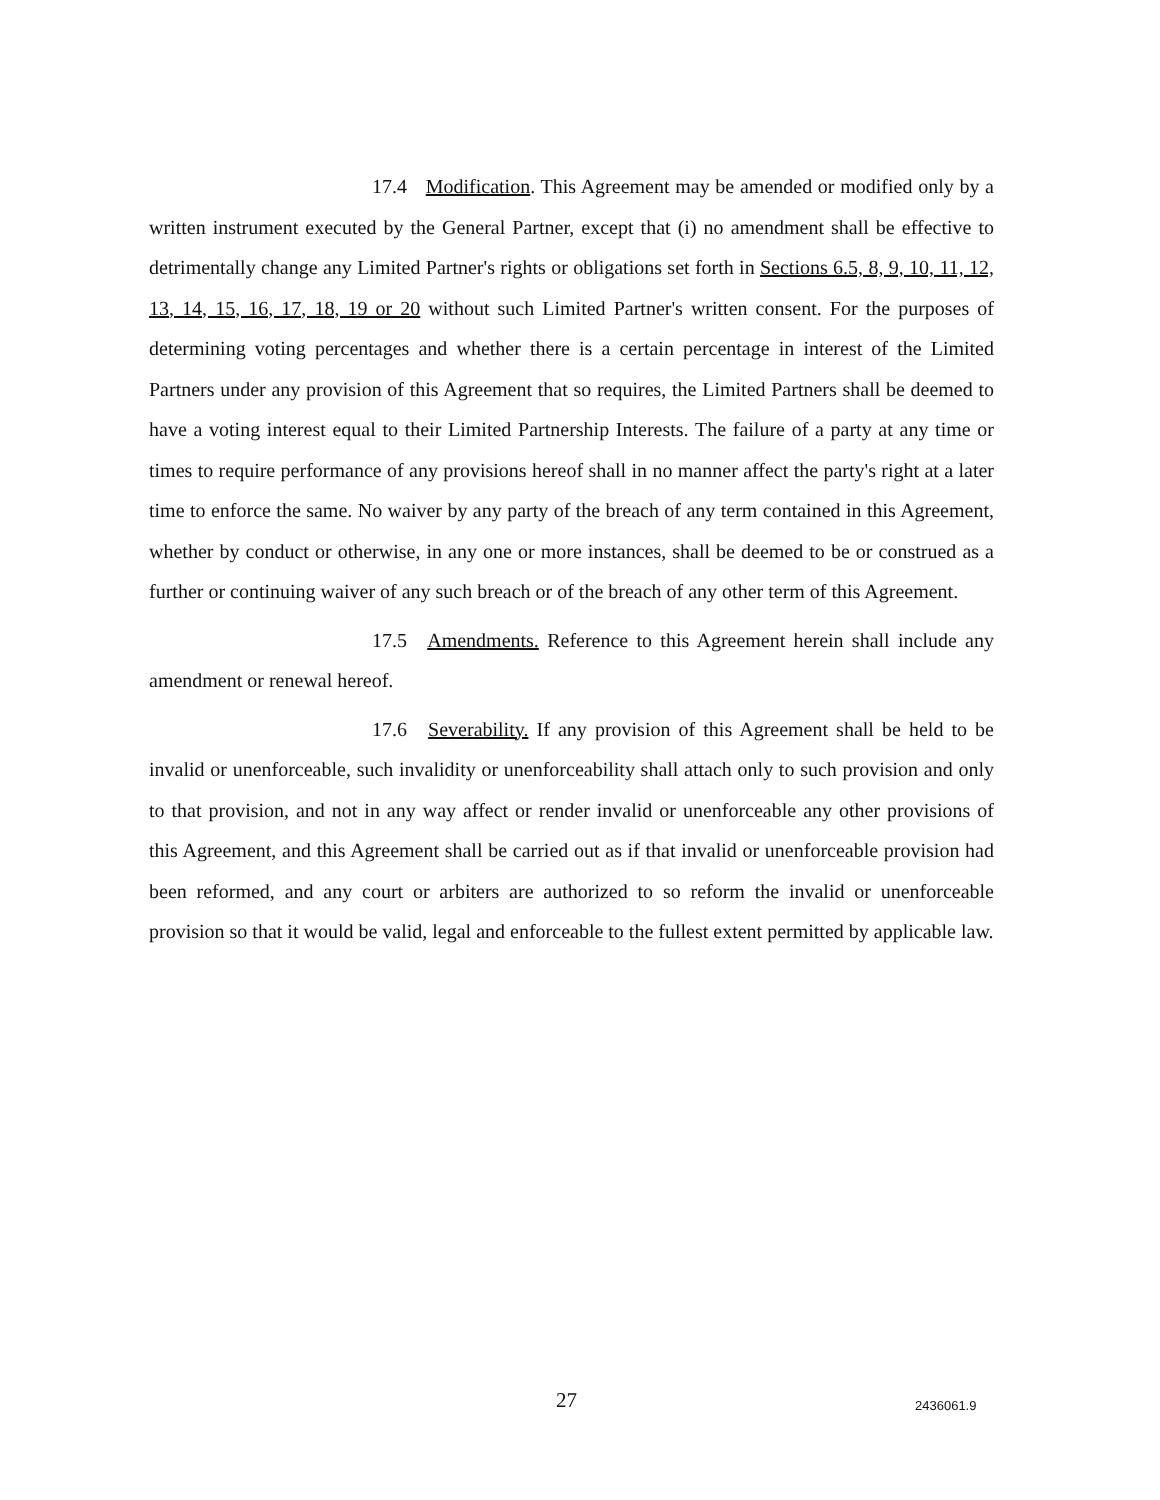17.4 Modification. This Agreement may be amended or modified only by a written instrument executed by the General Partner, except that (i) no amendment shall be effective to detrimentally change any Limited Partner's rights or obligations set forth in Sections 6.5, 8, 9, 10, 11, 12, 13, 14, 15, 16, 17, 18, 19 or 20 without such Limited Partner's written consent. For the purposes of determining voting percentages and whether there is a certain percentage in interest of the Limited Partners under any provision of this Agreement that so requires, the Limited Partners shall be deemed to have a voting interest equal to their Limited Partnership Interests. The failure of a party at any time or times to require performance of any provisions hereof shall in no manner affect the party's right at a later time to enforce the same. No waiver by any party of the breach of any term contained in this Agreement, whether by conduct or otherwise, in any one or more instances, shall be deemed to be or construed as a further or continuing waiver of any such breach or of the breach of any other term of this Agreement.
17.5 Amendments. Reference to this Agreement herein shall include any amendment or renewal hereof.
17.6 Severability. If any provision of this Agreement shall be held to be invalid or unenforceable, such invalidity or unenforceability shall attach only to such provision and only to that provision, and not in any way affect or render invalid or unenforceable any other provisions of this Agreement, and this Agreement shall be carried out as if that invalid or unenforceable provision had been reformed, and any court or arbiters are authorized to so reform the invalid or unenforceable provision so that it would be valid, legal and enforceable to the fullest extent permitted by applicable law.
27 2436061.9